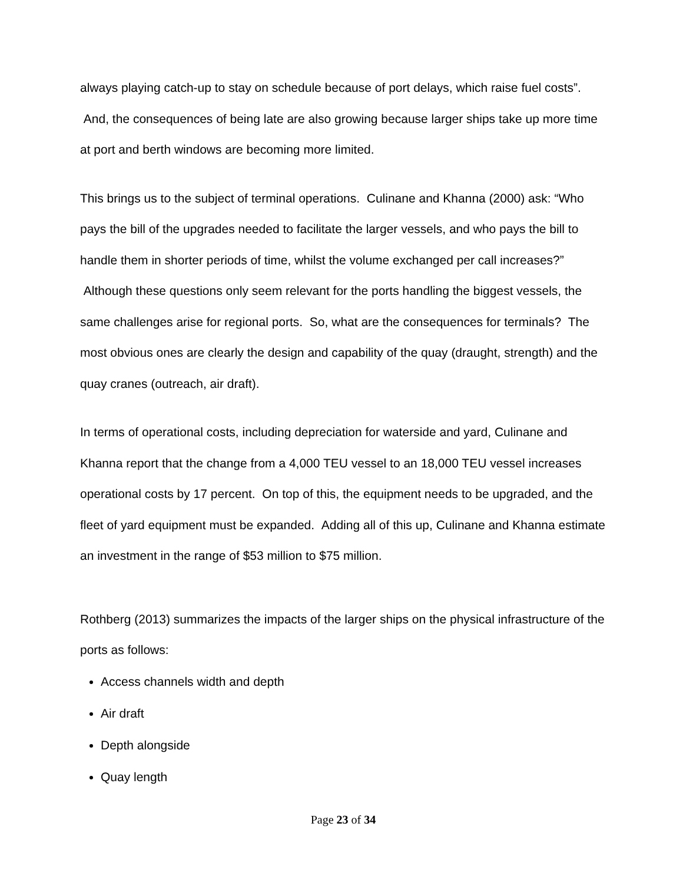always playing catch-up to stay on schedule because of port delays, which raise fuel costs”. And, the consequences of being late are also growing because larger ships take up more time at port and berth windows are becoming more limited.
This brings us to the subject of terminal operations. Culinane and Khanna (2000) ask: “Who pays the bill of the upgrades needed to facilitate the larger vessels, and who pays the bill to handle them in shorter periods of time, whilst the volume exchanged per call increases?” Although these questions only seem relevant for the ports handling the biggest vessels, the same challenges arise for regional ports. So, what are the consequences for terminals? The most obvious ones are clearly the design and capability of the quay (draught, strength) and the quay cranes (outreach, air draft).
In terms of operational costs, including depreciation for waterside and yard, Culinane and Khanna report that the change from a 4,000 TEU vessel to an 18,000 TEU vessel increases operational costs by 17 percent. On top of this, the equipment needs to be upgraded, and the fleet of yard equipment must be expanded. Adding all of this up, Culinane and Khanna estimate an investment in the range of $53 million to $75 million.
Rothberg (2013) summarizes the impacts of the larger ships on the physical infrastructure of the ports as follows:
Access channels width and depth
Air draft
Depth alongside
Quay length
Page 23 of 34